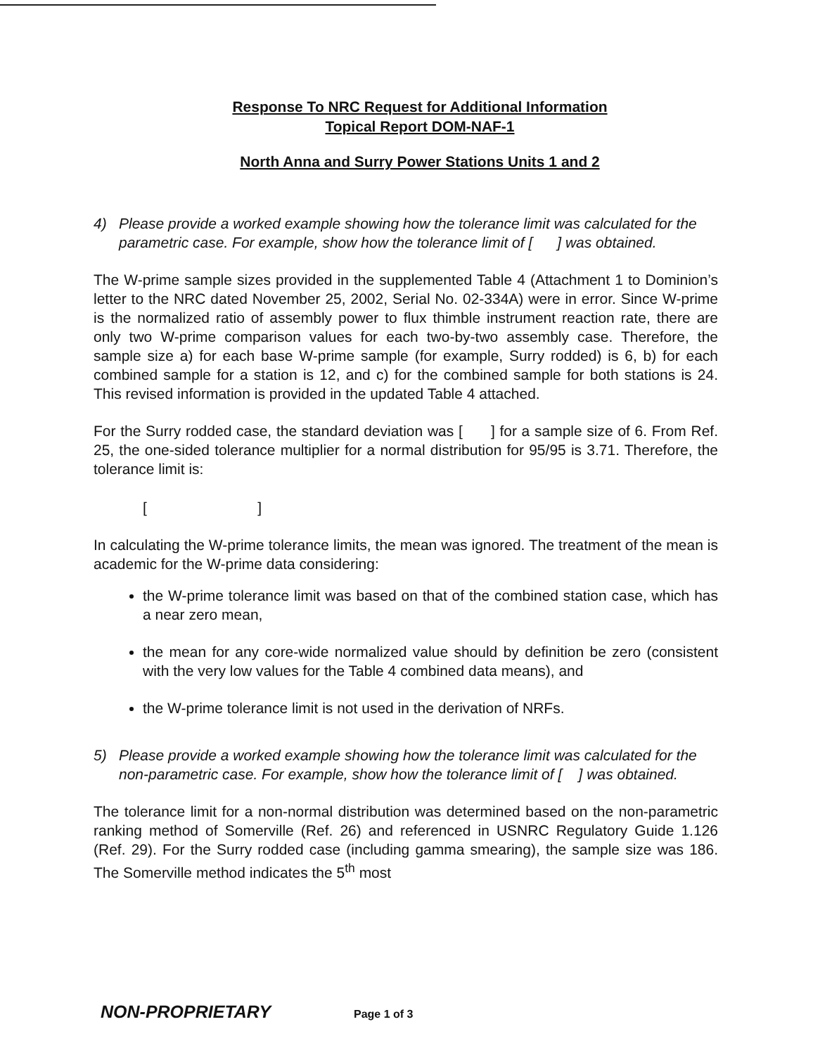Response To NRC Request for Additional Information
Topical Report DOM-NAF-1
North Anna and Surry Power Stations Units 1 and 2
4) Please provide a worked example showing how the tolerance limit was calculated for the parametric case. For example, show how the tolerance limit of [ ] was obtained.
The W-prime sample sizes provided in the supplemented Table 4 (Attachment 1 to Dominion’s letter to the NRC dated November 25, 2002, Serial No. 02-334A) were in error. Since W-prime is the normalized ratio of assembly power to flux thimble instrument reaction rate, there are only two W-prime comparison values for each two-by-two assembly case. Therefore, the sample size a) for each base W-prime sample (for example, Surry rodded) is 6, b) for each combined sample for a station is 12, and c) for the combined sample for both stations is 24. This revised information is provided in the updated Table 4 attached.
For the Surry rodded case, the standard deviation was [ ] for a sample size of 6. From Ref. 25, the one-sided tolerance multiplier for a normal distribution for 95/95 is 3.71. Therefore, the tolerance limit is:
[ ]
In calculating the W-prime tolerance limits, the mean was ignored. The treatment of the mean is academic for the W-prime data considering:
the W-prime tolerance limit was based on that of the combined station case, which has a near zero mean,
the mean for any core-wide normalized value should by definition be zero (consistent with the very low values for the Table 4 combined data means), and
the W-prime tolerance limit is not used in the derivation of NRFs.
5) Please provide a worked example showing how the tolerance limit was calculated for the non-parametric case. For example, show how the tolerance limit of [ ] was obtained.
The tolerance limit for a non-normal distribution was determined based on the non-parametric ranking method of Somerville (Ref. 26) and referenced in USNRC Regulatory Guide 1.126 (Ref. 29). For the Surry rodded case (including gamma smearing), the sample size was 186. The Somerville method indicates the 5<sup>th</sup> most
NON-PROPRIETARY Page 1 of 3